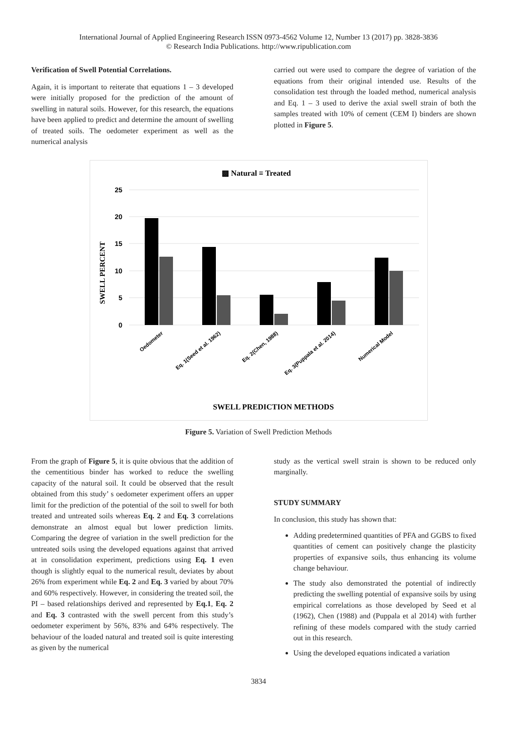International Journal of Applied Engineering Research ISSN 0973-4562 Volume 12, Number 13 (2017) pp. 3828-3836
© Research India Publications. http://www.ripublication.com
Verification of Swell Potential Correlations.
Again, it is important to reiterate that equations 1 – 3 developed were initially proposed for the prediction of the amount of swelling in natural soils. However, for this research, the equations have been applied to predict and determine the amount of swelling of treated soils. The oedometer experiment as well as the numerical analysis
carried out were used to compare the degree of variation of the equations from their original intended use. Results of the consolidation test through the loaded method, numerical analysis and Eq. 1 – 3 used to derive the axial swell strain of both the samples treated with 10% of cement (CEM I) binders are shown plotted in Figure 5.
▩ Natural ≡ Treated
25
20
15
10
5
0
SWELL PERCENT
Oedometer
Eq. 1(Seed et al. 1962)
Eq. 2(Chen, 1988)
Eq. 3(Puppala et al. 2014)
Numerical Model
SWELL PREDICTION METHODS
Figure 5. Variation of Swell Prediction Methods
From the graph of Figure 5, it is quite obvious that the addition of the cementitious binder has worked to reduce the swelling capacity of the natural soil. It could be observed that the result obtained from this study’ s oedometer experiment offers an upper limit for the prediction of the potential of the soil to swell for both treated and untreated soils whereas Eq. 2 and Eq. 3 correlations demonstrate an almost equal but lower prediction limits. Comparing the degree of variation in the swell prediction for the untreated soils using the developed equations against that arrived at in consolidation experiment, predictions using Eq. 1 even though is slightly equal to the numerical result, deviates by about 26% from experiment while Eq. 2 and Eq. 3 varied by about 70% and 60% respectively. However, in considering the treated soil, the PI – based relationships derived and represented by Eq.1, Eq. 2 and Eq. 3 contrasted with the swell percent from this study’s oedometer experiment by 56%, 83% and 64% respectively. The behaviour of the loaded natural and treated soil is quite interesting as given by the numerical
study as the vertical swell strain is shown to be reduced only marginally.
STUDY SUMMARY
In conclusion, this study has shown that:
Adding predetermined quantities of PFA and GGBS to fixed quantities of cement can positively change the plasticity properties of expansive soils, thus enhancing its volume change behaviour.
The study also demonstrated the potential of indirectly predicting the swelling potential of expansive soils by using empirical correlations as those developed by Seed et al (1962), Chen (1988) and (Puppala et al 2014) with further refining of these models compared with the study carried out in this research.
Using the developed equations indicated a variation
3834